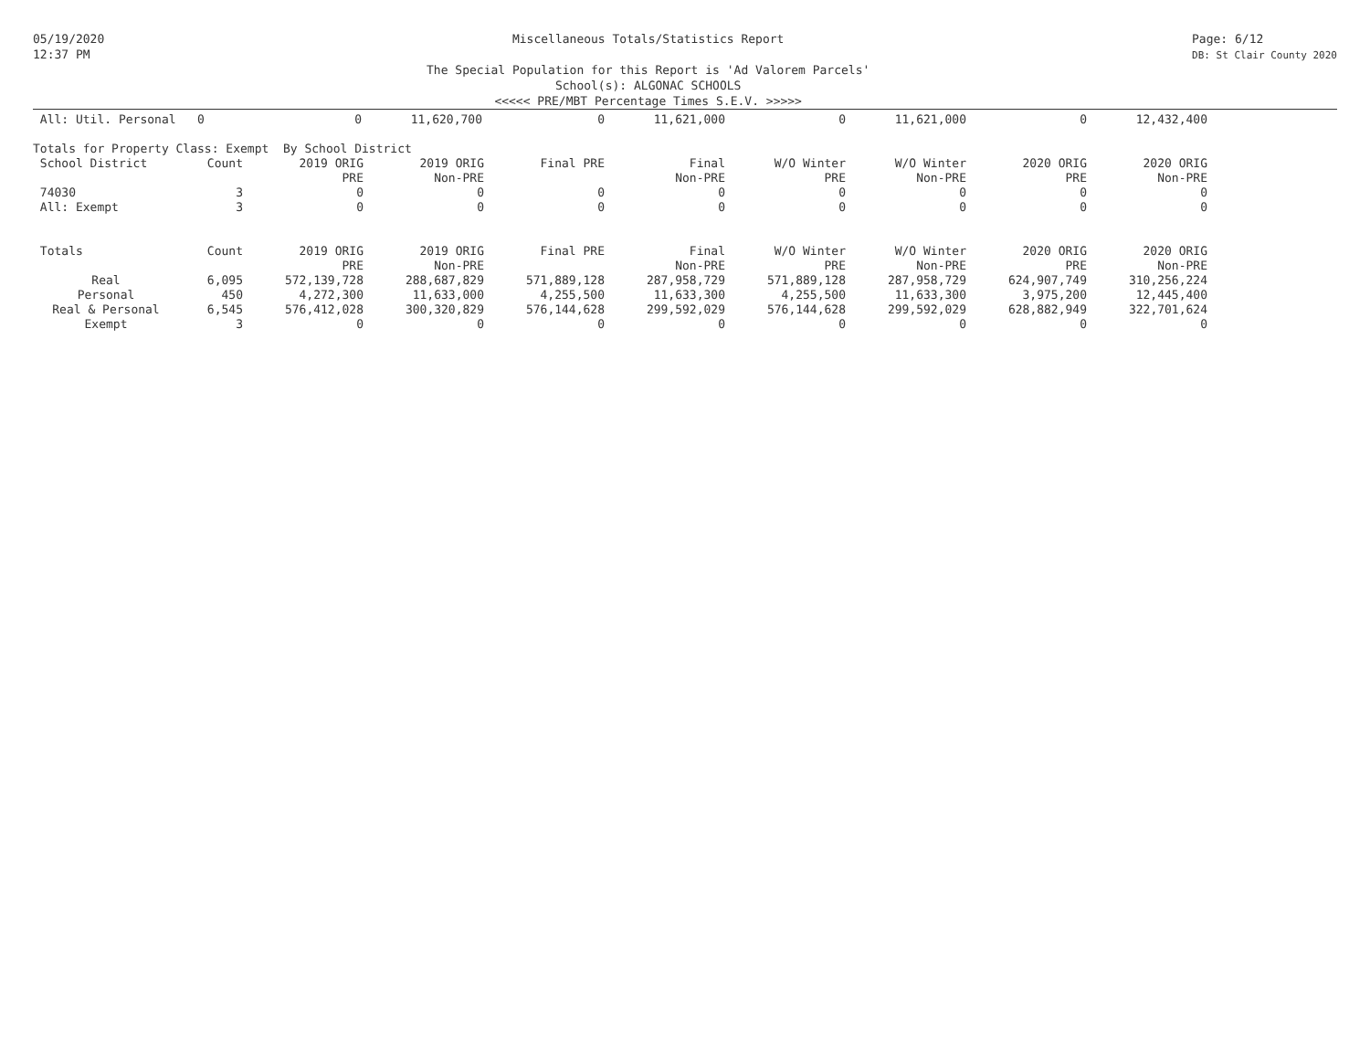05/19/2020
12:37 PM
Miscellaneous Totals/Statistics Report
The Special Population for this Report is 'Ad Valorem Parcels'
School(s): ALGONAC SCHOOLS
<<<<< PRE/MBT Percentage Times S.E.V. >>>>>
Page: 6/12
DB: St Clair County 2020
| All: Util. Personal 0 | 0 | 11,620,700 | 0 | 11,621,000 | 0 | 11,621,000 | 0 | 12,432,400 |
| Totals for Property Class: Exempt By School District | | | | | | | | | |
| School District | Count | 2019 ORIG | 2019 ORIG | Final PRE | Final | W/O Winter | W/O Winter | 2020 ORIG | 2020 ORIG |
| | | PRE | Non-PRE | | Non-PRE | PRE | Non-PRE | PRE | Non-PRE |
| 74030 | 3 | 0 | 0 | 0 | 0 | 0 | 0 | 0 | 0 |
| All: Exempt | 3 | 0 | 0 | 0 | 0 | 0 | 0 | 0 | 0 |
| Totals | Count | 2019 ORIG | 2019 ORIG | Final PRE | Final | W/O Winter | W/O Winter | 2020 ORIG | 2020 ORIG |
| | | PRE | Non-PRE | | Non-PRE | PRE | Non-PRE | PRE | Non-PRE |
| Real | 6,095 | 572,139,728 | 288,687,829 | 571,889,128 | 287,958,729 | 571,889,128 | 287,958,729 | 624,907,749 | 310,256,224 |
| Personal | 450 | 4,272,300 | 11,633,000 | 4,255,500 | 11,633,300 | 4,255,500 | 11,633,300 | 3,975,200 | 12,445,400 |
| Real & Personal | 6,545 | 576,412,028 | 300,320,829 | 576,144,628 | 299,592,029 | 576,144,628 | 299,592,029 | 628,882,949 | 322,701,624 |
| Exempt | 3 | 0 | 0 | 0 | 0 | 0 | 0 | 0 | 0 |